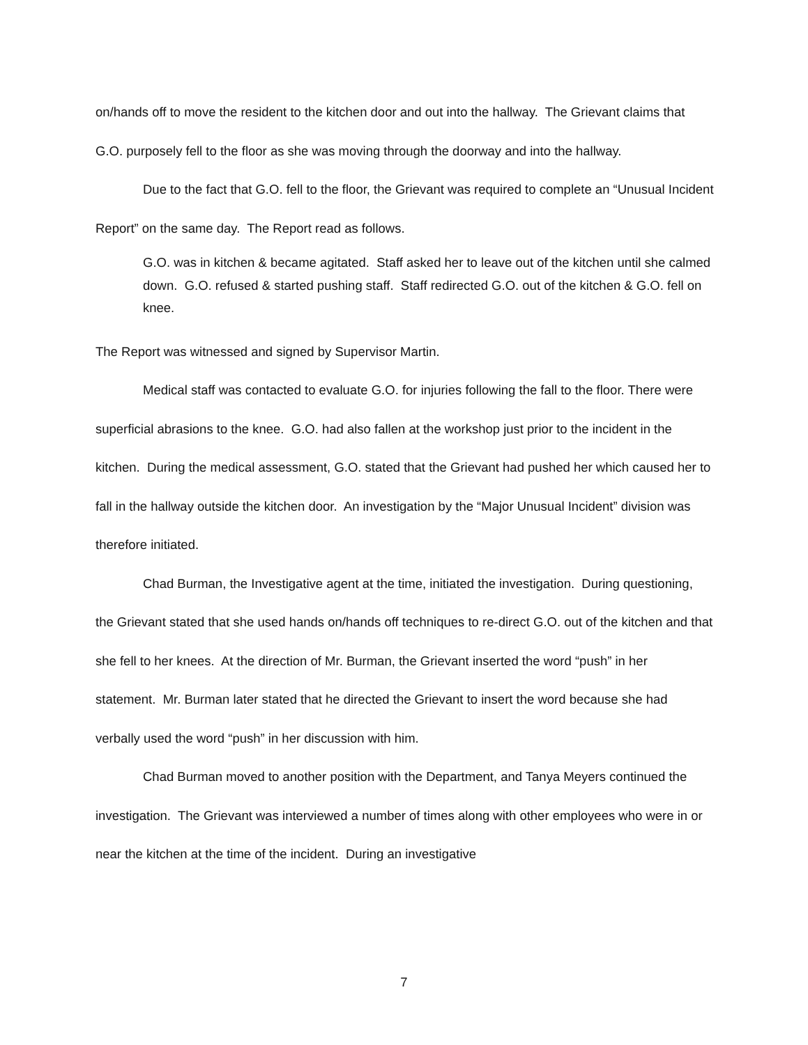on/hands off to move the resident to the kitchen door and out into the hallway. The Grievant claims that G.O. purposely fell to the floor as she was moving through the doorway and into the hallway.
Due to the fact that G.O. fell to the floor, the Grievant was required to complete an “Unusual Incident Report” on the same day. The Report read as follows.
G.O. was in kitchen & became agitated. Staff asked her to leave out of the kitchen until she calmed down. G.O. refused & started pushing staff. Staff redirected G.O. out of the kitchen & G.O. fell on knee.
The Report was witnessed and signed by Supervisor Martin.
Medical staff was contacted to evaluate G.O. for injuries following the fall to the floor. There were superficial abrasions to the knee. G.O. had also fallen at the workshop just prior to the incident in the kitchen. During the medical assessment, G.O. stated that the Grievant had pushed her which caused her to fall in the hallway outside the kitchen door. An investigation by the “Major Unusual Incident” division was therefore initiated.
Chad Burman, the Investigative agent at the time, initiated the investigation. During questioning, the Grievant stated that she used hands on/hands off techniques to re-direct G.O. out of the kitchen and that she fell to her knees. At the direction of Mr. Burman, the Grievant inserted the word “push” in her statement. Mr. Burman later stated that he directed the Grievant to insert the word because she had verbally used the word “push” in her discussion with him.
Chad Burman moved to another position with the Department, and Tanya Meyers continued the investigation. The Grievant was interviewed a number of times along with other employees who were in or near the kitchen at the time of the incident. During an investigative
7